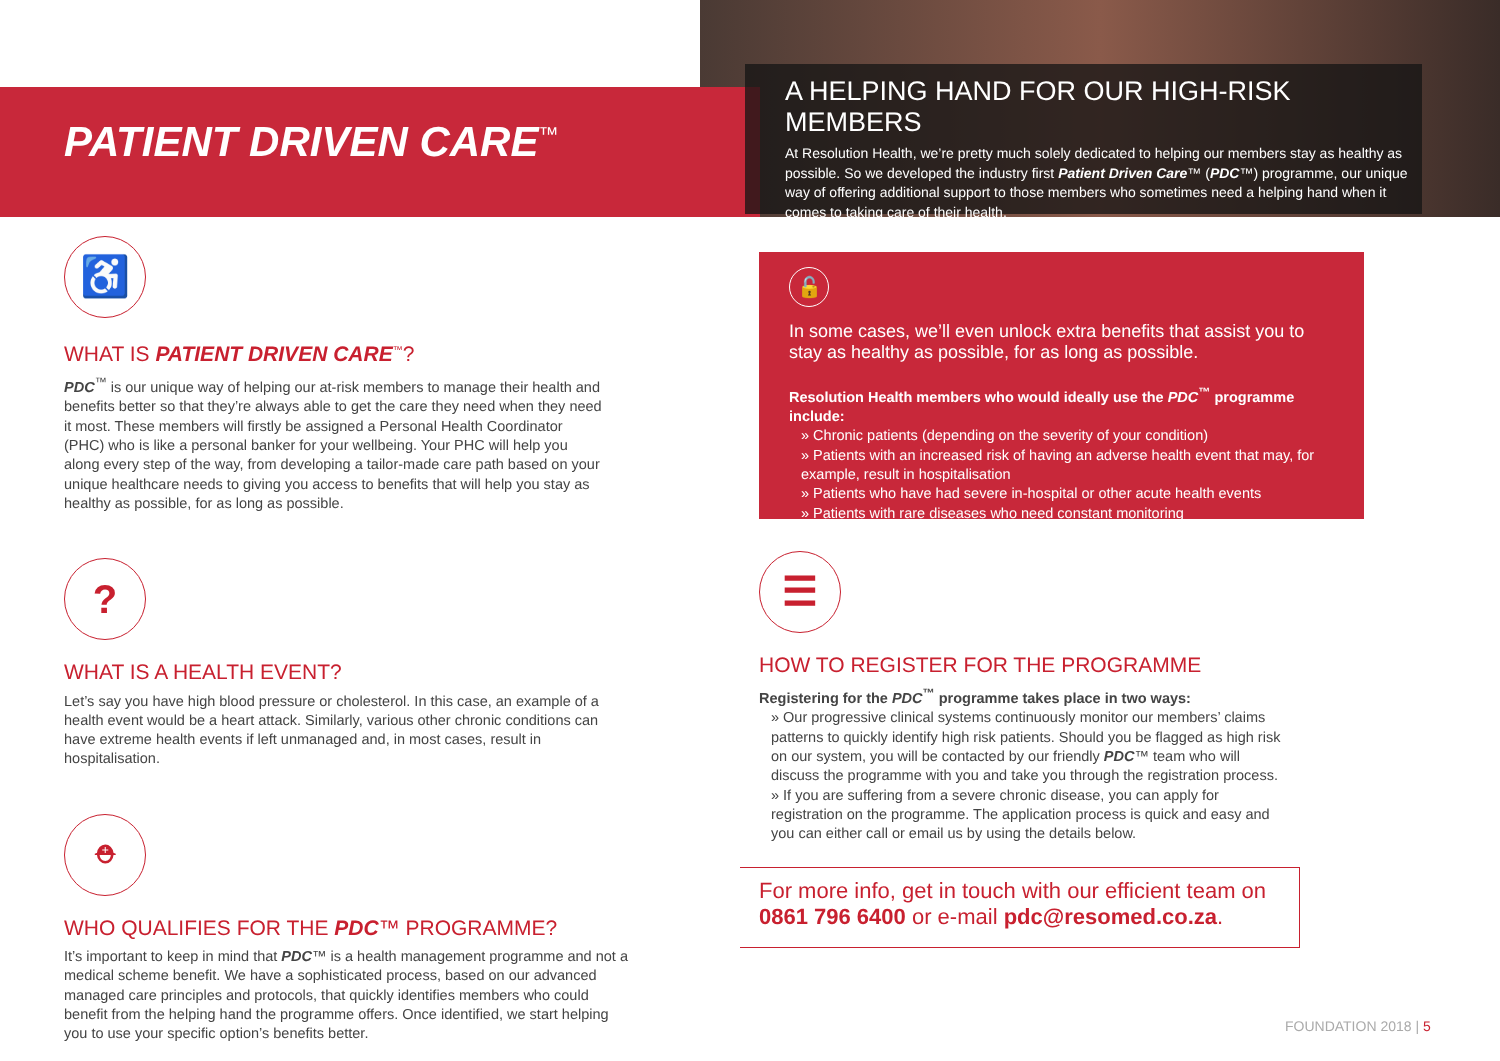PATIENT DRIVEN CARE<sup>™</sup>
A HELPING HAND FOR OUR HIGH-RISK MEMBERS
At Resolution Health, we’re pretty much solely dedicated to helping our members stay as healthy as possible. So we developed the industry first Patient Driven Care™ (PDC™) programme, our unique way of offering additional support to those members who sometimes need a helping hand when it comes to taking care of their health.
♿
WHAT IS PATIENT DRIVEN CARE<sup>™</sup>?
PDC<sup>™</sup> is our unique way of helping our at-risk members to manage their health and benefits better so that they’re always able to get the care they need when they need it most. These members will firstly be assigned a Personal Health Coordinator (PHC) who is like a personal banker for your wellbeing. Your PHC will help you along every step of the way, from developing a tailor-made care path based on your unique healthcare needs to giving you access to benefits that will help you stay as healthy as possible, for as long as possible.
?
WHAT IS A HEALTH EVENT?
Let’s say you have high blood pressure or cholesterol. In this case, an example of a health event would be a heart attack. Similarly, various other chronic conditions can have extreme health events if left unmanaged and, in most cases, result in hospitalisation.
⛑
WHO QUALIFIES FOR THE PDC™ PROGRAMME?
It’s important to keep in mind that PDC™ is a health management programme and not a medical scheme benefit. We have a sophisticated process, based on our advanced managed care principles and protocols, that quickly identifies members who could benefit from the helping hand the programme offers. Once identified, we start helping you to use your specific option’s benefits better.
🔓
In some cases, we’ll even unlock extra benefits that assist you to stay as healthy as possible, for as long as possible.
Resolution Health members who would ideally use the PDC<sup>™</sup> programme include:
» Chronic patients (depending on the severity of your condition)
» Patients with an increased risk of having an adverse health event that may, for example, result in hospitalisation
» Patients who have had severe in-hospital or other acute health events
» Patients with rare diseases who need constant monitoring
☰
HOW TO REGISTER FOR THE PROGRAMME
Registering for the PDC<sup>™</sup> programme takes place in two ways:
» Our progressive clinical systems continuously monitor our members’ claims patterns to quickly identify high risk patients. Should you be flagged as high risk on our system, you will be contacted by our friendly PDC™ team who will discuss the programme with you and take you through the registration process.
» If you are suffering from a severe chronic disease, you can apply for registration on the programme. The application process is quick and easy and you can either call or email us by using the details below.
For more info, get in touch with our efficient team on 0861 796 6400 or e-mail pdc@resomed.co.za.
FOUNDATION 2018 | 5